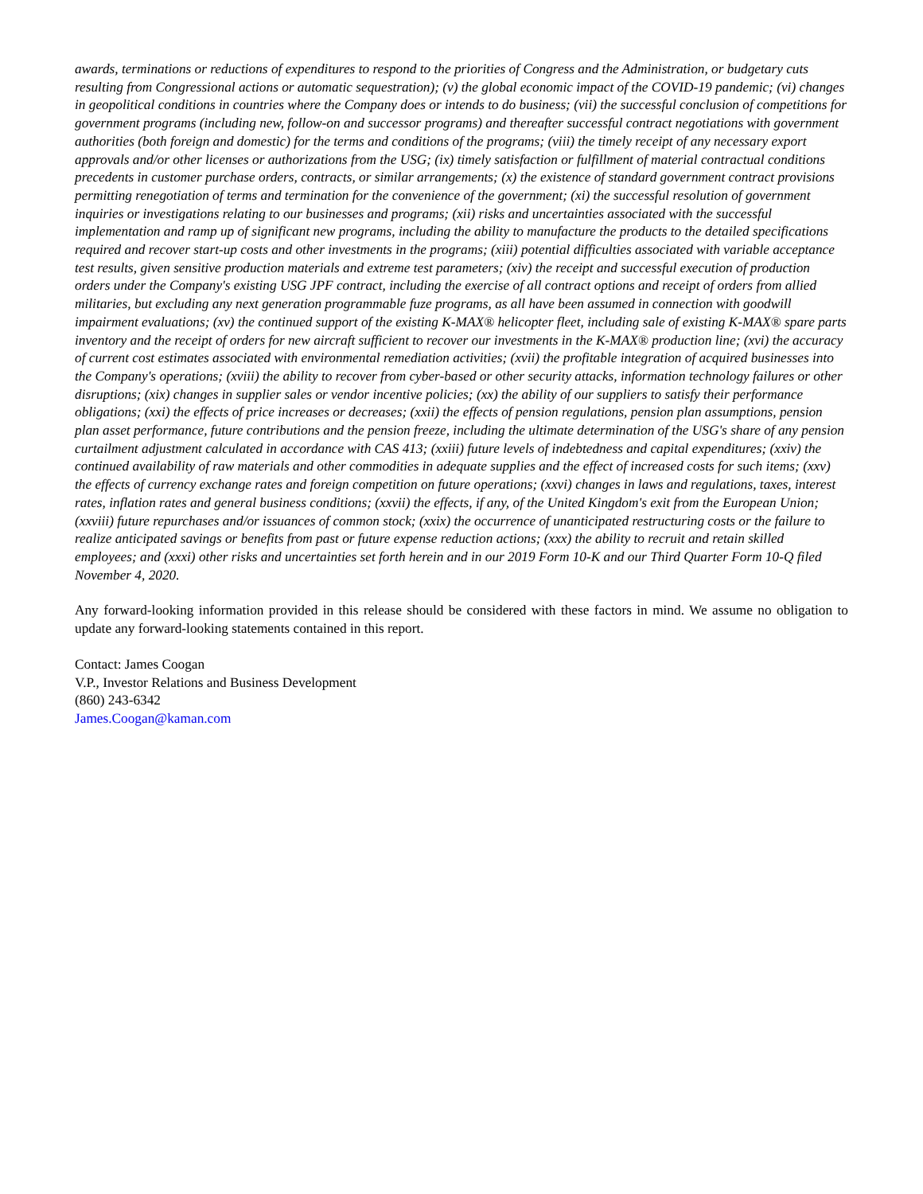awards, terminations or reductions of expenditures to respond to the priorities of Congress and the Administration, or budgetary cuts resulting from Congressional actions or automatic sequestration); (v) the global economic impact of the COVID-19 pandemic; (vi) changes in geopolitical conditions in countries where the Company does or intends to do business; (vii) the successful conclusion of competitions for government programs (including new, follow-on and successor programs) and thereafter successful contract negotiations with government authorities (both foreign and domestic) for the terms and conditions of the programs; (viii) the timely receipt of any necessary export approvals and/or other licenses or authorizations from the USG; (ix) timely satisfaction or fulfillment of material contractual conditions precedents in customer purchase orders, contracts, or similar arrangements; (x) the existence of standard government contract provisions permitting renegotiation of terms and termination for the convenience of the government; (xi) the successful resolution of government inquiries or investigations relating to our businesses and programs; (xii) risks and uncertainties associated with the successful implementation and ramp up of significant new programs, including the ability to manufacture the products to the detailed specifications required and recover start-up costs and other investments in the programs; (xiii) potential difficulties associated with variable acceptance test results, given sensitive production materials and extreme test parameters; (xiv) the receipt and successful execution of production orders under the Company's existing USG JPF contract, including the exercise of all contract options and receipt of orders from allied militaries, but excluding any next generation programmable fuze programs, as all have been assumed in connection with goodwill impairment evaluations; (xv) the continued support of the existing K-MAX® helicopter fleet, including sale of existing K-MAX® spare parts inventory and the receipt of orders for new aircraft sufficient to recover our investments in the K-MAX® production line; (xvi) the accuracy of current cost estimates associated with environmental remediation activities; (xvii) the profitable integration of acquired businesses into the Company's operations; (xviii) the ability to recover from cyber-based or other security attacks, information technology failures or other disruptions; (xix) changes in supplier sales or vendor incentive policies; (xx) the ability of our suppliers to satisfy their performance obligations; (xxi) the effects of price increases or decreases; (xxii) the effects of pension regulations, pension plan assumptions, pension plan asset performance, future contributions and the pension freeze, including the ultimate determination of the USG's share of any pension curtailment adjustment calculated in accordance with CAS 413; (xxiii) future levels of indebtedness and capital expenditures; (xxiv) the continued availability of raw materials and other commodities in adequate supplies and the effect of increased costs for such items; (xxv) the effects of currency exchange rates and foreign competition on future operations; (xxvi) changes in laws and regulations, taxes, interest rates, inflation rates and general business conditions; (xxvii) the effects, if any, of the United Kingdom's exit from the European Union; (xxviii) future repurchases and/or issuances of common stock; (xxix) the occurrence of unanticipated restructuring costs or the failure to realize anticipated savings or benefits from past or future expense reduction actions; (xxx) the ability to recruit and retain skilled employees; and (xxxi) other risks and uncertainties set forth herein and in our 2019 Form 10-K and our Third Quarter Form 10-Q filed November 4, 2020.
Any forward-looking information provided in this release should be considered with these factors in mind. We assume no obligation to update any forward-looking statements contained in this report.
Contact: James Coogan
V.P., Investor Relations and Business Development
(860) 243-6342
James.Coogan@kaman.com